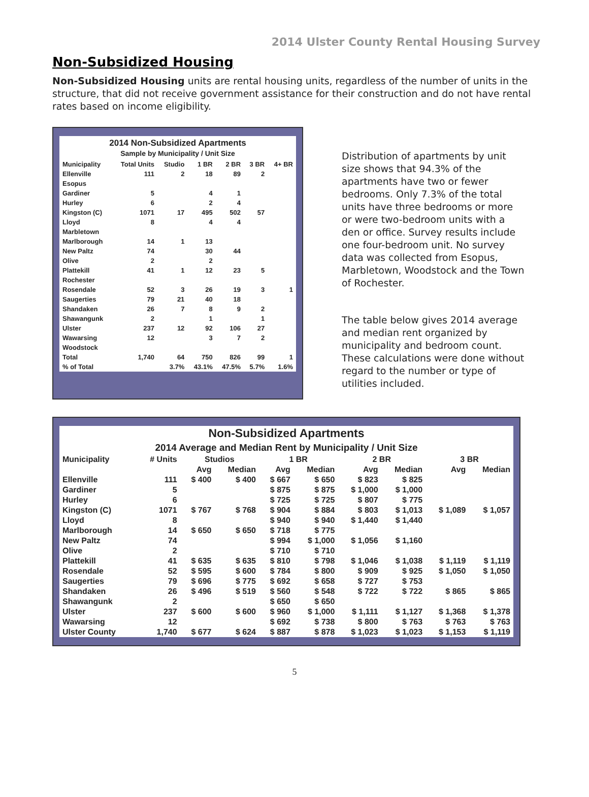2014 Ulster County Rental Housing Survey
Non-Subsidized Housing
Non-Subsidized Housing units are rental housing units, regardless of the number of units in the structure, that did not receive government assistance for their construction and do not have rental rates based on income eligibility.
| 2014 Non-Subsidized Apartments Sample by Municipality / Unit Size | | | | | | |
| --- | --- | --- | --- | --- | --- | --- |
| Municipality | Total Units | Studio | 1 BR | 2 BR | 3 BR | 4+ BR |
| Ellenville | 111 | 2 | 18 | 89 | 2 | |
| Esopus | | | | | | |
| Gardiner | 5 | | 4 | 1 | | |
| Hurley | 6 | | 2 | 4 | | |
| Kingston (C) | 1071 | 17 | 495 | 502 | 57 | |
| Lloyd | 8 | | 4 | 4 | | |
| Marbletown | | | | | | |
| Marlborough | 14 | 1 | 13 | | | |
| New Paltz | 74 | | 30 | 44 | | |
| Olive | 2 | | 2 | | | |
| Plattekill | 41 | 1 | 12 | 23 | 5 | |
| Rochester | | | | | | |
| Rosendale | 52 | 3 | 26 | 19 | 3 | 1 |
| Saugerties | 79 | 21 | 40 | 18 | | |
| Shandaken | 26 | 7 | 8 | 9 | 2 | |
| Shawangunk | 2 | | 1 | | 1 | |
| Ulster | 237 | 12 | 92 | 106 | 27 | |
| Wawarsing | 12 | | 3 | 7 | 2 | |
| Woodstock | | | | | | |
| Total | 1,740 | 64 | 750 | 826 | 99 | 1 |
| % of Total | | 3.7% | 43.1% | 47.5% | 5.7% | 1.6% |
Distribution of apartments by unit size shows that 94.3% of the apartments have two or fewer bedrooms. Only 7.3% of the total units have three bedrooms or more or were two-bedroom units with a den or office. Survey results include one four-bedroom unit. No survey data was collected from Esopus, Marbletown, Woodstock and the Town of Rochester.
The table below gives 2014 average and median rent organized by municipality and bedroom count. These calculations were done without regard to the number or type of utilities included.
| Non-Subsidized Apartments 2014 Average and Median Rent by Municipality / Unit Size | | | | | | | | | |
| --- | --- | --- | --- | --- | --- | --- | --- | --- | --- |
| Municipality | # Units | Studios | | 1 BR | | 2 BR | | 3 BR | |
| | | Avg | Median | Avg | Median | Avg | Median | Avg | Median |
| Ellenville | 111 | $ 400 | $ 400 | $ 667 | $ 650 | $ 823 | $ 825 | | |
| Gardiner | 5 | | | $ 875 | $ 875 | $ 1,000 | $ 1,000 | | |
| Hurley | 6 | | | $ 725 | $ 725 | $ 807 | $ 775 | | |
| Kingston (C) | 1071 | $ 767 | $ 768 | $ 904 | $ 884 | $ 803 | $ 1,013 | $ 1,089 | $ 1,057 |
| Lloyd | 8 | | | $ 940 | $ 940 | $ 1,440 | $ 1,440 | | |
| Marlborough | 14 | $ 650 | $ 650 | $ 718 | $ 775 | | | | |
| New Paltz | 74 | | | $ 994 | $ 1,000 | $ 1,056 | $ 1,160 | | |
| Olive | 2 | | | $ 710 | $ 710 | | | | |
| Plattekill | 41 | $ 635 | $ 635 | $ 810 | $ 798 | $ 1,046 | $ 1,038 | $ 1,119 | $ 1,119 |
| Rosendale | 52 | $ 595 | $ 600 | $ 784 | $ 800 | $ 909 | $ 925 | $ 1,050 | $ 1,050 |
| Saugerties | 79 | $ 696 | $ 775 | $ 692 | $ 658 | $ 727 | $ 753 | | |
| Shandaken | 26 | $ 496 | $ 519 | $ 560 | $ 548 | $ 722 | $ 722 | $ 865 | $ 865 |
| Shawangunk | 2 | | | $ 650 | $ 650 | | | | |
| Ulster | 237 | $ 600 | $ 600 | $ 960 | $ 1,000 | $ 1,111 | $ 1,127 | $ 1,368 | $ 1,378 |
| Wawarsing | 12 | | | $ 692 | $ 738 | $ 800 | $ 763 | $ 763 | $ 763 |
| Ulster County | 1,740 | $ 677 | $ 624 | $ 887 | $ 878 | $ 1,023 | $ 1,023 | $ 1,153 | $ 1,119 |
5